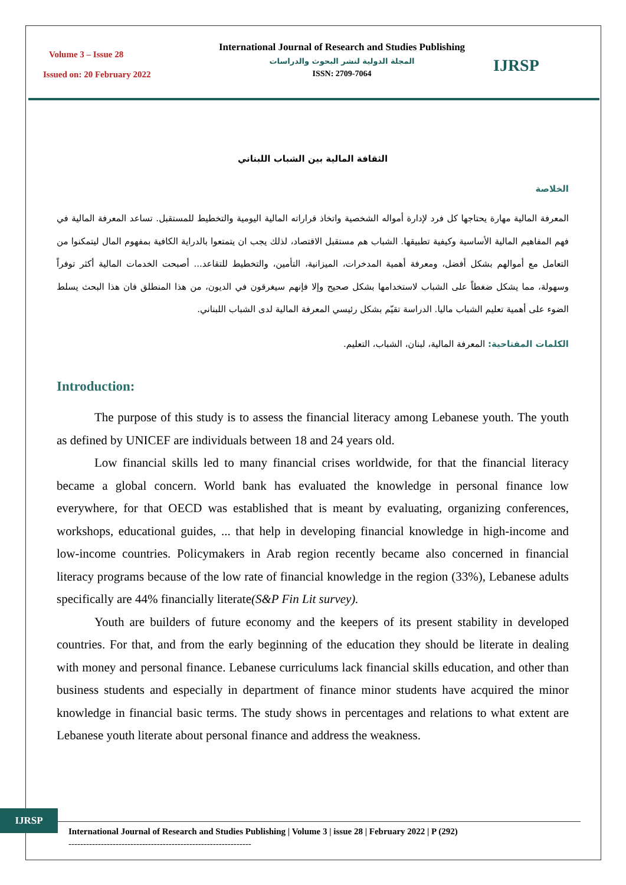Volume 3 – Issue 28
Issued on: 20 February 2022
International Journal of Research and Studies Publishing
المجلة الدولية لنشر البحوث والدراسات
ISSN: 2709-7064
IJRSP
الثقافة المالية بين الشباب اللبناني
الخلاصة
المعرفة المالية مهارة يحتاجها كل فرد لإدارة أمواله الشخصية واتخاذ قراراته المالية اليومية والتخطيط للمستقبل. تساعد المعرفة المالية في فهم المفاهيم المالية الأساسية وكيفية تطبيقها. الشباب هم مستقبل الاقتصاد، لذلك يجب ان يتمتعوا بالدراية الكافية بمفهوم المال ليتمكنوا من التعامل مع أموالهم بشكل أفضل، ومعرفة أهمية المدخرات، الميزانية، التأمين، والتخطيط للتقاعد... أصبحت الخدمات المالية أكثر توفراً وسهولة، مما يشكل ضغطاً على الشباب لاستخدامها بشكل صحيح وإلا فإنهم سيغرقون في الديون، من هذا المنطلق فان هذا البحث يسلط الضوء على أهمية تعليم الشباب ماليا. الدراسة تقيّم بشكل رئيسي المعرفة المالية لدى الشباب اللبناني.
الكلمات المفتاحية: المعرفة المالية، لبنان، الشباب، التعليم.
Introduction:
The purpose of this study is to assess the financial literacy among Lebanese youth. The youth as defined by UNICEF are individuals between 18 and 24 years old.
Low financial skills led to many financial crises worldwide, for that the financial literacy became a global concern. World bank has evaluated the knowledge in personal finance low everywhere, for that OECD was established that is meant by evaluating, organizing conferences, workshops, educational guides, ... that help in developing financial knowledge in high-income and low-income countries. Policymakers in Arab region recently became also concerned in financial literacy programs because of the low rate of financial knowledge in the region (33%), Lebanese adults specifically are 44% financially literate(S&P Fin Lit survey).
Youth are builders of future economy and the keepers of its present stability in developed countries. For that, and from the early beginning of the education they should be literate in dealing with money and personal finance. Lebanese curriculums lack financial skills education, and other than business students and especially in department of finance minor students have acquired the minor knowledge in financial basic terms. The study shows in percentages and relations to what extent are Lebanese youth literate about personal finance and address the weakness.
IJRSP
International Journal of Research and Studies Publishing | Volume 3 | issue 28 | February 2022 | P (292)
--------------------------------------------------------------